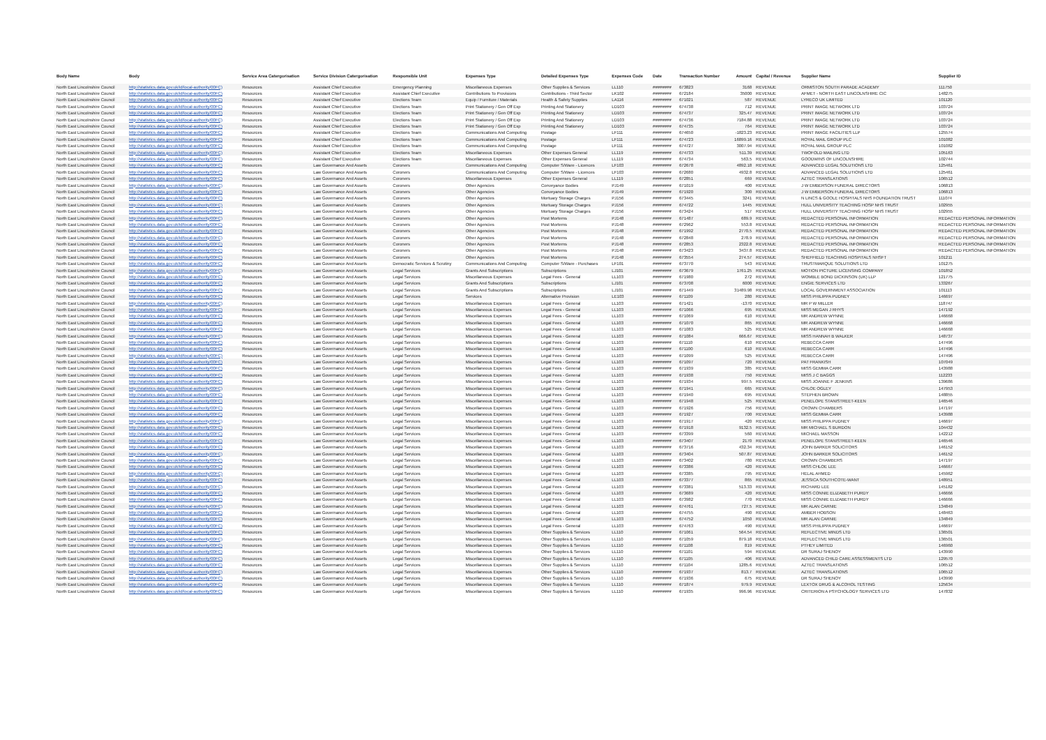| Body Name | Body | Service Area Catergorisation | Service Division Catergorisation | Responsible Unit | Expenses Type | Detailed Expenses Type | Expenses Code | Date | Transaction Number | Amount | Capital / Revenue | Supplier Name | Supplier ID |
| --- | --- | --- | --- | --- | --- | --- | --- | --- | --- | --- | --- | --- | --- |
| North East Lincolnshire Council | http://statistics.data.gov.uk/id/local-authority/00FC) | Resources | Assistant Chief Executive | Emergency Planning | Miscellaneous Expenses | Other Supplies & Services | LL110 | ######## | 673823 | 3168 | REVENUE | ORMISTON SOUTH PARADE ACADEMY | 111750 |
| North East Lincolnshire Council | http://statistics.data.gov.uk/id/local-authority/00FC) | Resources | Assistant Chief Executive | Assistant Chief Executive | Contributions To Provisions | Contributions - Third Sector | LK102 | ######## | 672184 | 35000 | REVENUE | AFMET - NORTH EAST LINCOLNSHIRE CIC | 148275 |
| North East Lincolnshire Council | http://statistics.data.gov.uk/id/local-authority/00FC) | Resources | Assistant Chief Executive | Elections Team | Equip / Furniture / Materials | Health & Safety Supplies | LA116 | ######## | 671021 | 587 | REVENUE | LYRECO UK LIMITED | 101120 |
| North East Lincolnshire Council | http://statistics.data.gov.uk/id/local-authority/00FC) | Resources | Assistant Chief Executive | Elections Team | Print Stationery / Gen Off Exp | Printing And Stationery | LD103 | ######## | 674738 | 712 | REVENUE | PRINT IMAGE NETWORK LTD | 103724 |
| North East Lincolnshire Council | http://statistics.data.gov.uk/id/local-authority/00FC) | Resources | Assistant Chief Executive | Elections Team | Print Stationery / Gen Off Exp | Printing And Stationery | LD103 | ######## | 674737 | 325.47 | REVENUE | PRINT IMAGE NETWORK LTD | 103724 |
| North East Lincolnshire Council | http://statistics.data.gov.uk/id/local-authority/00FC) | Resources | Assistant Chief Executive | Elections Team | Print Stationery / Gen Off Exp | Printing And Stationery | LD103 | ######## | 674736 | 7184.88 | REVENUE | PRINT IMAGE NETWORK LTD | 103724 |
| North East Lincolnshire Council | http://statistics.data.gov.uk/id/local-authority/00FC) | Resources | Assistant Chief Executive | Elections Team | Print Stationery / Gen Off Exp | Printing And Stationery | LD103 | ######## | 674735 | 764 | REVENUE | PRINT IMAGE NETWORK LTD | 103724 |
| North East Lincolnshire Council | http://statistics.data.gov.uk/id/local-authority/00FC) | Resources | Assistant Chief Executive | Elections Team | Communications And Computing | Postage | LF111 | ######## | 674650 | -1823.23 | REVENUE | PRINT IMAGE FACILITIES LLP | 125574 |
| North East Lincolnshire Council | http://statistics.data.gov.uk/id/local-authority/00FC) | Resources | Assistant Chief Executive | Elections Team | Communications And Computing | Postage | LF111 | ######## | 674723 | 16899.16 | REVENUE | ROYAL MAIL GROUP PLC | 101082 |
| North East Lincolnshire Council | http://statistics.data.gov.uk/id/local-authority/00FC) | Resources | Assistant Chief Executive | Elections Team | Communications And Computing | Postage | LF111 | ######## | 674727 | 3007.94 | REVENUE | ROYAL MAIL GROUP PLC | 101082 |
| North East Lincolnshire Council | http://statistics.data.gov.uk/id/local-authority/00FC) | Resources | Assistant Chief Executive | Elections Team | Miscellaneous Expenses | Other Expenses General | LL119 | ######## | 674733 | 511.39 | REVENUE | TWOFOLD MAILING LTD | 105163 |
| North East Lincolnshire Council | http://statistics.data.gov.uk/id/local-authority/00FC) | Resources | Assistant Chief Executive | Elections Team | Miscellaneous Expenses | Other Expenses General | LL119 | ######## | 674734 | 563.5 | REVENUE | GOODWINS OF LINCOLNSHIRE | 102744 |
| North East Lincolnshire Council | http://statistics.data.gov.uk/id/local-authority/00FC) | Resources | Law Governance And Assets | Coroners | Communications And Computing | Computer S/Ware - Licences | LF103 | ######## | 672678 | 4892.18 | REVENUE | ADVANCED LEGAL SOLUTIONS LTD | 125461 |
| North East Lincolnshire Council | http://statistics.data.gov.uk/id/local-authority/00FC) | Resources | Law Governance And Assets | Coroners | Communications And Computing | Computer S/Ware - Licences | LF103 | ######## | 672680 | 4932.8 | REVENUE | ADVANCED LEGAL SOLUTIONS LTD | 125461 |
| North East Lincolnshire Council | http://statistics.data.gov.uk/id/local-authority/00FC) | Resources | Law Governance And Assets | Coroners | Miscellaneous Expenses | Other Expenses General | LL119 | ######## | 672851 | 669 | REVENUE | AZTEC TRANSLATIONS | 106512 |
| North East Lincolnshire Council | http://statistics.data.gov.uk/id/local-authority/00FC) | Resources | Law Governance And Assets | Coroners | Other Agencies | Conveyance Bodies | PJ149 | ######## | 671019 | 400 | REVENUE | J W EMBERSON FUNERAL DIRECTORS | 106813 |
| North East Lincolnshire Council | http://statistics.data.gov.uk/id/local-authority/00FC) | Resources | Law Governance And Assets | Coroners | Other Agencies | Conveyance Bodies | PJ149 | ######## | 671920 | 300 | REVENUE | J W EMBERSON FUNERAL DIRECTORS | 106813 |
| North East Lincolnshire Council | http://statistics.data.gov.uk/id/local-authority/00FC) | Resources | Law Governance And Assets | Coroners | Other Agencies | Mortuary Storage Charges | PJ156 | ######## | 673445 | 3241 | REVENUE | N LINCS & GOOLE HOSPITALS NHS FOUNDATION TRUST | 111074 |
| North East Lincolnshire Council | http://statistics.data.gov.uk/id/local-authority/00FC) | Resources | Law Governance And Assets | Coroners | Other Agencies | Mortuary Storage Charges | PJ156 | ######## | 674722 | 1445 | REVENUE | HULL UNIVERSITY TEACHING HOSP NHS TRUST | 102955 |
| North East Lincolnshire Council | http://statistics.data.gov.uk/id/local-authority/00FC) | Resources | Law Governance And Assets | Coroners | Other Agencies | Mortuary Storage Charges | PJ156 | ######## | 673424 | 517 | REVENUE | HULL UNIVERSITY TEACHING HOSP NHS TRUST | 102955 |
| North East Lincolnshire Council | http://statistics.data.gov.uk/id/local-authority/00FC) | Resources | Law Governance And Assets | Coroners | Other Agencies | Post Mortems | PJ148 | ######## | 671487 | 689.9 | REVENUE | REDACTED PERSONAL INFORMATION | REDACTED PERSONAL INFORMATION |
| North East Lincolnshire Council | http://statistics.data.gov.uk/id/local-authority/00FC) | Resources | Law Governance And Assets | Coroners | Other Agencies | Post Mortems | PJ148 | ######## | 672962 | 553.8 | REVENUE | REDACTED PERSONAL INFORMATION | REDACTED PERSONAL INFORMATION |
| North East Lincolnshire Council | http://statistics.data.gov.uk/id/local-authority/00FC) | Resources | Law Governance And Assets | Coroners | Other Agencies | Post Mortems | PJ148 | ######## | 671992 | 2770.5 | REVENUE | REDACTED PERSONAL INFORMATION | REDACTED PERSONAL INFORMATION |
| North East Lincolnshire Council | http://statistics.data.gov.uk/id/local-authority/00FC) | Resources | Law Governance And Assets | Coroners | Other Agencies | Post Mortems | PJ148 | ######## | 672848 | 278.9 | REVENUE | REDACTED PERSONAL INFORMATION | REDACTED PERSONAL INFORMATION |
| North East Lincolnshire Council | http://statistics.data.gov.uk/id/local-authority/00FC) | Resources | Law Governance And Assets | Coroners | Other Agencies | Post Mortems | PJ148 | ######## | 672853 | 2322.8 | REVENUE | REDACTED PERSONAL INFORMATION | REDACTED PERSONAL INFORMATION |
| North East Lincolnshire Council | http://statistics.data.gov.uk/id/local-authority/00FC) | Resources | Law Governance And Assets | Coroners | Other Agencies | Post Mortems | PJ148 | ######## | 673423 | 3437.8 | REVENUE | REDACTED PERSONAL INFORMATION | REDACTED PERSONAL INFORMATION |
| North East Lincolnshire Council | http://statistics.data.gov.uk/id/local-authority/00FC) | Resources | Law Governance And Assets | Coroners | Other Agencies | Post Mortems | PJ148 | ######## | 673554 | 274.57 | REVENUE | SHEFFIELD TEACHING HOSPITALS NHSFT | 101211 |
| North East Lincolnshire Council | http://statistics.data.gov.uk/id/local-authority/00FC) | Resources | Law Governance And Assets | Democratic Services & Scrutiny | Communications And Computing | Computer S/Ware - Purchases | LF101 | ######## | 673770 | 543 | REVENUE | TRUSTMARQUE SOLUTIONS LTD | 101275 |
| North East Lincolnshire Council | http://statistics.data.gov.uk/id/local-authority/00FC) | Resources | Law Governance And Assets | Legal Services | Grants And Subscriptions | Subscriptions | LJ101 | ######## | 673679 | 1761.25 | REVENUE | MOTION PICTURE LICENSING COMPANY | 101852 |
| North East Lincolnshire Council | http://statistics.data.gov.uk/id/local-authority/00FC) | Resources | Law Governance And Assets | Legal Services | Miscellaneous Expenses | Legal Fees - General | LL103 | ######## | 671980 | 272 | REVENUE | WOMBLE BOND DICKINSON (UK) LLP | 121775 |
| North East Lincolnshire Council | http://statistics.data.gov.uk/id/local-authority/00FC) | Resources | Law Governance And Assets | Legal Services | Grants And Subscriptions | Subscriptions | LJ101 | ######## | 673708 | 6000 | REVENUE | ENGIE SERVICES LTD | 133267 |
| North East Lincolnshire Council | http://statistics.data.gov.uk/id/local-authority/00FC) | Resources | Law Governance And Assets | Legal Services | Grants And Subscriptions | Subscriptions | LJ101 | ######## | 671449 | 31489.98 | REVENUE | LOCAL GOVERNMENT ASSOCIATION | 101113 |
| North East Lincolnshire Council | http://statistics.data.gov.uk/id/local-authority/00FC) | Resources | Law Governance And Assets | Legal Services | Services | Alternative Provision | LE103 | ######## | 671109 | 280 | REVENUE | MISS PHILIPPA PUDNEY | 146697 |
| North East Lincolnshire Council | http://statistics.data.gov.uk/id/local-authority/00FC) | Resources | Law Governance And Assets | Legal Services | Miscellaneous Expenses | Legal Fees - General | LL103 | ######## | 671421 | -1370 | REVENUE | MR P W MILLER | 118747 |
| North East Lincolnshire Council | http://statistics.data.gov.uk/id/local-authority/00FC) | Resources | Law Governance And Assets | Legal Services | Miscellaneous Expenses | Legal Fees - General | LL103 | ######## | 671066 | 695 | REVENUE | MISS MEGAN J RHYS | 147192 |
| North East Lincolnshire Council | http://statistics.data.gov.uk/id/local-authority/00FC) | Resources | Law Governance And Assets | Legal Services | Miscellaneous Expenses | Legal Fees - General | LL103 | ######## | 671069 | 610 | REVENUE | MR ANDREW WYNNE | 146668 |
| North East Lincolnshire Council | http://statistics.data.gov.uk/id/local-authority/00FC) | Resources | Law Governance And Assets | Legal Services | Miscellaneous Expenses | Legal Fees - General | LL103 | ######## | 671070 | 865 | REVENUE | MR ANDREW WYNNE | 146668 |
| North East Lincolnshire Council | http://statistics.data.gov.uk/id/local-authority/00FC) | Resources | Law Governance And Assets | Legal Services | Miscellaneous Expenses | Legal Fees - General | LL103 | ######## | 671083 | 525 | REVENUE | MR ANDREW WYNNE | 146668 |
| North East Lincolnshire Council | http://statistics.data.gov.uk/id/local-authority/00FC) | Resources | Law Governance And Assets | Legal Services | Miscellaneous Expenses | Legal Fees - General | LL103 | ######## | 671084 | 666.67 | REVENUE | MISS HANNAH B WALKER | 148737 |
| North East Lincolnshire Council | http://statistics.data.gov.uk/id/local-authority/00FC) | Resources | Law Governance And Assets | Legal Services | Miscellaneous Expenses | Legal Fees - General | LL103 | ######## | 671110 | 610 | REVENUE | REBECCA CARR | 147496 |
| North East Lincolnshire Council | http://statistics.data.gov.uk/id/local-authority/00FC) | Resources | Law Governance And Assets | Legal Services | Miscellaneous Expenses | Legal Fees - General | LL103 | ######## | 671100 | 610 | REVENUE | REBECCA CARR | 147496 |
| North East Lincolnshire Council | http://statistics.data.gov.uk/id/local-authority/00FC) | Resources | Law Governance And Assets | Legal Services | Miscellaneous Expenses | Legal Fees - General | LL103 | ######## | 671099 | 525 | REVENUE | REBECCA CARR | 147496 |
| North East Lincolnshire Council | http://statistics.data.gov.uk/id/local-authority/00FC) | Resources | Law Governance And Assets | Legal Services | Miscellaneous Expenses | Legal Fees - General | LL103 | ######## | 671097 | 720 | REVENUE | PAT FRANKISH | 107049 |
| North East Lincolnshire Council | http://statistics.data.gov.uk/id/local-authority/00FC) | Resources | Law Governance And Assets | Legal Services | Miscellaneous Expenses | Legal Fees - General | LL103 | ######## | 671939 | 385 | REVENUE | MISS GEMMA CARR | 143988 |
| North East Lincolnshire Council | http://statistics.data.gov.uk/id/local-authority/00FC) | Resources | Law Governance And Assets | Legal Services | Miscellaneous Expenses | Legal Fees - General | LL103 | ######## | 671938 | 750 | REVENUE | MISS J C BAGGS | 112233 |
| North East Lincolnshire Council | http://statistics.data.gov.uk/id/local-authority/00FC) | Resources | Law Governance And Assets | Legal Services | Miscellaneous Expenses | Legal Fees - General | LL103 | ######## | 671934 | 997.5 | REVENUE | MISS JOANNE F JENKINS | 139686 |
| North East Lincolnshire Council | http://statistics.data.gov.uk/id/local-authority/00FC) | Resources | Law Governance And Assets | Legal Services | Miscellaneous Expenses | Legal Fees - General | LL103 | ######## | 671941 | 665 | REVENUE | CHLOE OGLEY | 147953 |
| North East Lincolnshire Council | http://statistics.data.gov.uk/id/local-authority/00FC) | Resources | Law Governance And Assets | Legal Services | Miscellaneous Expenses | Legal Fees - General | LL103 | ######## | 671940 | 695 | REVENUE | STEPHEN BROWN | 148855 |
| North East Lincolnshire Council | http://statistics.data.gov.uk/id/local-authority/00FC) | Resources | Law Governance And Assets | Legal Services | Miscellaneous Expenses | Legal Fees - General | LL103 | ######## | 671948 | 525 | REVENUE | PENELOPE STANISTREET-KEEN | 146546 |
| North East Lincolnshire Council | http://statistics.data.gov.uk/id/local-authority/00FC) | Resources | Law Governance And Assets | Legal Services | Miscellaneous Expenses | Legal Fees - General | LL103 | ######## | 671926 | 756 | REVENUE | CROWN CHAMBERS | 147197 |
| North East Lincolnshire Council | http://statistics.data.gov.uk/id/local-authority/00FC) | Resources | Law Governance And Assets | Legal Services | Miscellaneous Expenses | Legal Fees - General | LL103 | ######## | 671927 | 700 | REVENUE | MISS GEMMA CARR | 143988 |
| North East Lincolnshire Council | http://statistics.data.gov.uk/id/local-authority/00FC) | Resources | Law Governance And Assets | Legal Services | Miscellaneous Expenses | Legal Fees - General | LL103 | ######## | 671917 | 420 | REVENUE | MISS PHILIPPA PUDNEY | 146697 |
| North East Lincolnshire Council | http://statistics.data.gov.uk/id/local-authority/00FC) | Resources | Law Governance And Assets | Legal Services | Miscellaneous Expenses | Legal Fees - General | LL103 | ######## | 671918 | 9132.5 | REVENUE | MR MICHAEL S BURDON | 104432 |
| North East Lincolnshire Council | http://statistics.data.gov.uk/id/local-authority/00FC) | Resources | Law Governance And Assets | Legal Services | Miscellaneous Expenses | Legal Fees - General | LL103 | ######## | 673399 | 560 | REVENUE | MICHAEL MASSON | 142212 |
| North East Lincolnshire Council | http://statistics.data.gov.uk/id/local-authority/00FC) | Resources | Law Governance And Assets | Legal Services | Miscellaneous Expenses | Legal Fees - General | LL103 | ######## | 673407 | 2170 | REVENUE | PENELOPE STANISTREET-KEEN | 146546 |
| North East Lincolnshire Council | http://statistics.data.gov.uk/id/local-authority/00FC) | Resources | Law Governance And Assets | Legal Services | Miscellaneous Expenses | Legal Fees - General | LL103 | ######## | 673716 | 432.34 | REVENUE | JOHN BARKER SOLICITORS | 146152 |
| North East Lincolnshire Council | http://statistics.data.gov.uk/id/local-authority/00FC) | Resources | Law Governance And Assets | Legal Services | Miscellaneous Expenses | Legal Fees - General | LL103 | ######## | 673404 | 507.87 | REVENUE | JOHN BARKER SOLICITORS | 146152 |
| North East Lincolnshire Council | http://statistics.data.gov.uk/id/local-authority/00FC) | Resources | Law Governance And Assets | Legal Services | Miscellaneous Expenses | Legal Fees - General | LL103 | ######## | 673402 | 780 | REVENUE | CROWN CHAMBERS | 147197 |
| North East Lincolnshire Council | http://statistics.data.gov.uk/id/local-authority/00FC) | Resources | Law Governance And Assets | Legal Services | Miscellaneous Expenses | Legal Fees - General | LL103 | ######## | 673386 | 420 | REVENUE | MISS CHLOE LEE | 146667 |
| North East Lincolnshire Council | http://statistics.data.gov.uk/id/local-authority/00FC) | Resources | Law Governance And Assets | Legal Services | Miscellaneous Expenses | Legal Fees - General | LL103 | ######## | 673385 | 795 | REVENUE | HELAL AHMED | 145962 |
| North East Lincolnshire Council | http://statistics.data.gov.uk/id/local-authority/00FC) | Resources | Law Governance And Assets | Legal Services | Miscellaneous Expenses | Legal Fees - General | LL103 | ######## | 673377 | 865 | REVENUE | JESSICA SOUTHCOTE-WANT | 148951 |
| North East Lincolnshire Council | http://statistics.data.gov.uk/id/local-authority/00FC) | Resources | Law Governance And Assets | Legal Services | Miscellaneous Expenses | Legal Fees - General | LL103 | ######## | 673381 | 513.33 | REVENUE | RICHARD LEE | 145182 |
| North East Lincolnshire Council | http://statistics.data.gov.uk/id/local-authority/00FC) | Resources | Law Governance And Assets | Legal Services | Miscellaneous Expenses | Legal Fees - General | LL103 | ######## | 673689 | 420 | REVENUE | MISS CONNIE ELIZABETH PURDY | 146666 |
| North East Lincolnshire Council | http://statistics.data.gov.uk/id/local-authority/00FC) | Resources | Law Governance And Assets | Legal Services | Miscellaneous Expenses | Legal Fees - General | LL103 | ######## | 673982 | 770 | REVENUE | MISS CONNIE ELIZABETH PURDY | 146666 |
| North East Lincolnshire Council | http://statistics.data.gov.uk/id/local-authority/00FC) | Resources | Law Governance And Assets | Legal Services | Miscellaneous Expenses | Legal Fees - General | LL103 | ######## | 674761 | 727.5 | REVENUE | MR ALAN CARNIE | 134849 |
| North East Lincolnshire Council | http://statistics.data.gov.uk/id/local-authority/00FC) | Resources | Law Governance And Assets | Legal Services | Miscellaneous Expenses | Legal Fees - General | LL103 | ######## | 674755 | 490 | REVENUE | AMBER HOBSON | 148463 |
| North East Lincolnshire Council | http://statistics.data.gov.uk/id/local-authority/00FC) | Resources | Law Governance And Assets | Legal Services | Miscellaneous Expenses | Legal Fees - General | LL103 | ######## | 674752 | 1050 | REVENUE | MR ALAN CARNIE | 134849 |
| North East Lincolnshire Council | http://statistics.data.gov.uk/id/local-authority/00FC) | Resources | Law Governance And Assets | Legal Services | Miscellaneous Expenses | Legal Fees - General | LL103 | ######## | 674763 | 490 | REVENUE | MISS PHILIPPA PUDNEY | 146697 |
| North East Lincolnshire Council | http://statistics.data.gov.uk/id/local-authority/00FC) | Resources | Law Governance And Assets | Legal Services | Miscellaneous Expenses | Other Supplies & Services | LL110 | ######## | 671061 | 564.54 | REVENUE | REFLECTIVE MINDS LTD | 136501 |
| North East Lincolnshire Council | http://statistics.data.gov.uk/id/local-authority/00FC) | Resources | Law Governance And Assets | Legal Services | Miscellaneous Expenses | Other Supplies & Services | LL110 | ######## | 671059 | 879.18 | REVENUE | REFLECTIVE MINDS LTD | 136501 |
| North East Lincolnshire Council | http://statistics.data.gov.uk/id/local-authority/00FC) | Resources | Law Governance And Assets | Legal Services | Miscellaneous Expenses | Other Supplies & Services | LL110 | ######## | 671108 | 819 | REVENUE | PTHEY LIMITED | 146960 |
| North East Lincolnshire Council | http://statistics.data.gov.uk/id/local-authority/00FC) | Resources | Law Governance And Assets | Legal Services | Miscellaneous Expenses | Other Supplies & Services | LL110 | ######## | 671101 | 594 | REVENUE | DR SURAJ SHENOY | 143990 |
| North East Lincolnshire Council | http://statistics.data.gov.uk/id/local-authority/00FC) | Resources | Law Governance And Assets | Legal Services | Miscellaneous Expenses | Other Supplies & Services | LL110 | ######## | 671105 | 406 | REVENUE | ADVANCED CHILD CARE ASSESSMENTS LTD | 129570 |
| North East Lincolnshire Council | http://statistics.data.gov.uk/id/local-authority/00FC) | Resources | Law Governance And Assets | Legal Services | Miscellaneous Expenses | Other Supplies & Services | LL110 | ######## | 671104 | 1285.6 | REVENUE | AZTEC TRANSLATIONS | 106512 |
| North East Lincolnshire Council | http://statistics.data.gov.uk/id/local-authority/00FC) | Resources | Law Governance And Assets | Legal Services | Miscellaneous Expenses | Other Supplies & Services | LL110 | ######## | 671937 | 813.7 | REVENUE | AZTEC TRANSLATIONS | 106512 |
| North East Lincolnshire Council | http://statistics.data.gov.uk/id/local-authority/00FC) | Resources | Law Governance And Assets | Legal Services | Miscellaneous Expenses | Other Supplies & Services | LL110 | ######## | 671936 | 675 | REVENUE | DR SURAJ SHENOY | 143990 |
| North East Lincolnshire Council | http://statistics.data.gov.uk/id/local-authority/00FC) | Resources | Law Governance And Assets | Legal Services | Miscellaneous Expenses | Other Supplies & Services | LL110 | ######## | 671874 | 979.9 | REVENUE | LEXTOX DRUG & ALCOHOL TESTING | 125634 |
| North East Lincolnshire Council | http://statistics.data.gov.uk/id/local-authority/00FC) | Resources | Law Governance And Assets | Legal Services | Miscellaneous Expenses | Other Supplies & Services | LL110 | ######## | 671935 | 996.96 | REVENUE | CRITERION A PSYCHOLOGY SERVICES LTD | 147832 |